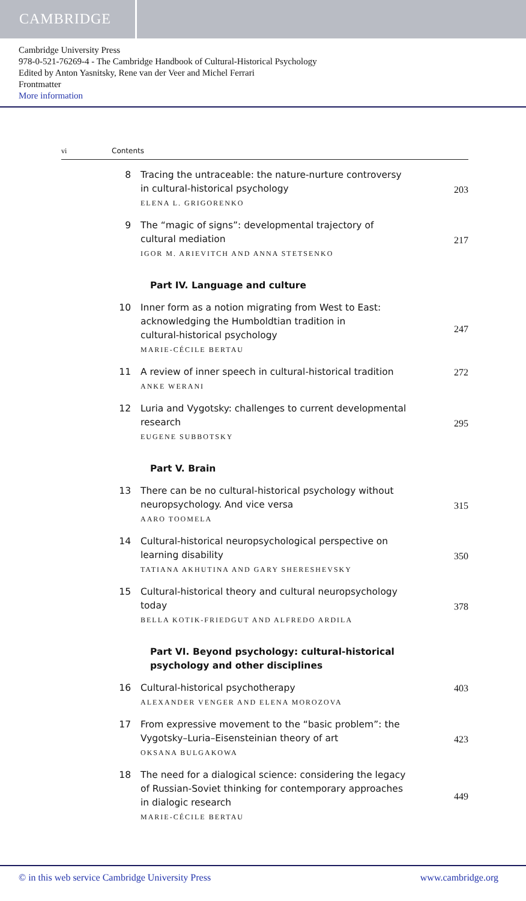CAMBRIDGE
Cambridge University Press
978-0-521-76269-4 - The Cambridge Handbook of Cultural-Historical Psychology
Edited by Anton Yasnitsky, Rene van der Veer and Michel Ferrari
Frontmatter
More information
vi Contents
8
Tracing the untraceable: the nature-nurture controversy
in cultural-historical psychology
ELENA L. GRIGORENKO
203
9
The “magic of signs”: developmental trajectory of
cultural mediation
IGOR M. ARIEVITCH AND ANNA STETSENKO
217
Part IV. Language and culture
10
Inner form as a notion migrating from West to East:
acknowledging the Humboldtian tradition in
cultural-historical psychology
MARIE-CÉCILE BERTAU
247
11
A review of inner speech in cultural-historical tradition
ANKE WERANI
272
12
Luria and Vygotsky: challenges to current developmental
research
EUGENE SUBBOTSKY
295
Part V. Brain
13
There can be no cultural-historical psychology without
neuropsychology. And vice versa
AARO TOOMELA
315
14
Cultural-historical neuropsychological perspective on
learning disability
TATIANA AKHUTINA AND GARY SHERESHEVSKY
350
15
Cultural-historical theory and cultural neuropsychology
today
BELLA KOTIK-FRIEDGUT AND ALFREDO ARDILA
378
Part VI. Beyond psychology: cultural-historical
psychology and other disciplines
16
Cultural-historical psychotherapy
ALEXANDER VENGER AND ELENA MOROZOVA
403
17
From expressive movement to the “basic problem”: the
Vygotsky–Luria–Eisensteinian theory of art
OKSANA BULGAKOWA
423
18
The need for a dialogical science: considering the legacy
of Russian-Soviet thinking for contemporary approaches
in dialogic research
MARIE-CÉCILE BERTAU
449
© in this web service Cambridge University Press www.cambridge.org